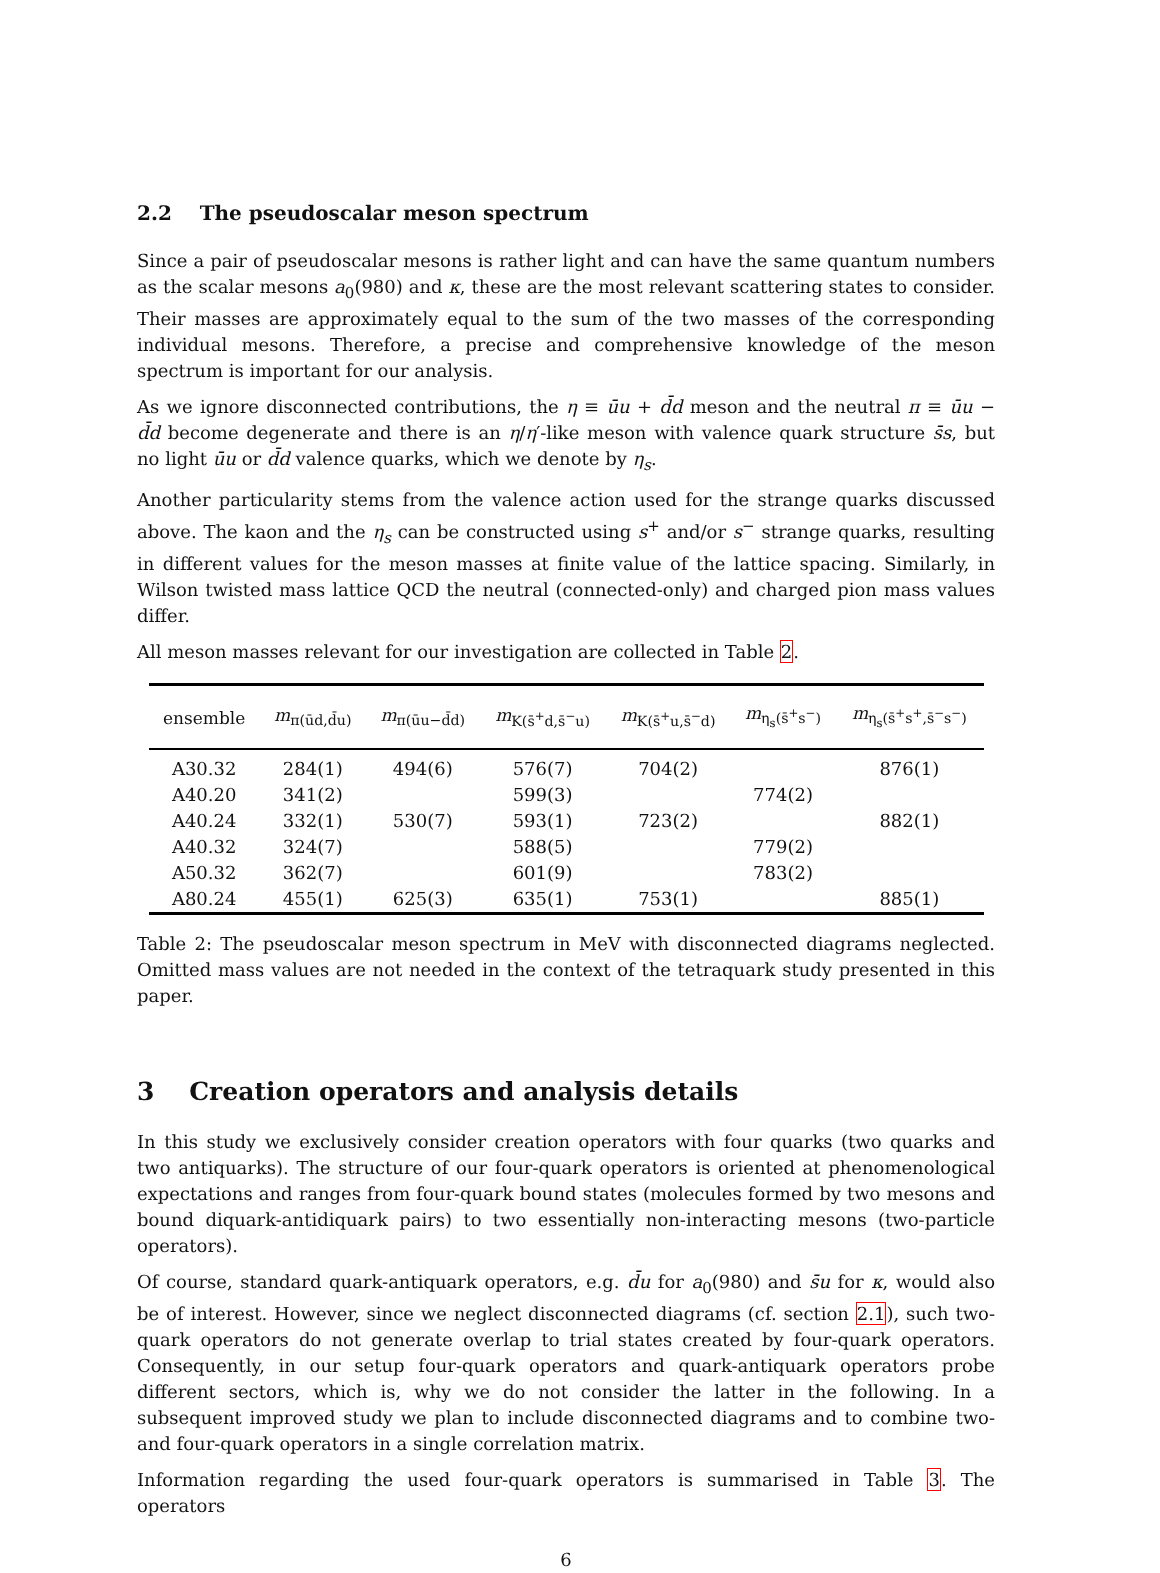2.2 The pseudoscalar meson spectrum
Since a pair of pseudoscalar mesons is rather light and can have the same quantum numbers as the scalar mesons a<sub>0</sub>(980) and κ, these are the most relevant scattering states to consider. Their masses are approximately equal to the sum of the two masses of the corresponding individual mesons. Therefore, a precise and comprehensive knowledge of the meson spectrum is important for our analysis.
As we ignore disconnected contributions, the η ≡ ūu + d̄d meson and the neutral π ≡ ūu − d̄d become degenerate and there is an η/η′-like meson with valence quark structure s̄s, but no light ūu or d̄d valence quarks, which we denote by η<sub>s</sub>.
Another particularity stems from the valence action used for the strange quarks discussed above. The kaon and the η<sub>s</sub> can be constructed using s<sup>+</sup> and/or s<sup>−</sup> strange quarks, resulting in different values for the meson masses at finite value of the lattice spacing. Similarly, in Wilson twisted mass lattice QCD the neutral (connected-only) and charged pion mass values differ.
All meson masses relevant for our investigation are collected in Table 2.
| ensemble | m<sub>π(ūd,d̄u)</sub> | m<sub>π(ūu−d̄d)</sub> | m<sub>K(s̄<sup>+</sup>d,s̄<sup>−</sup>u)</sub> | m<sub>K(s̄<sup>+</sup>u,s̄<sup>−</sup>d)</sub> | m<sub>η<sub>s</sub>(s̄<sup>+</sup>s<sup>−</sup>)</sub> | m<sub>η<sub>s</sub>(s̄<sup>+</sup>s<sup>+</sup>,s̄<sup>−</sup>s<sup>−</sup>)</sub> |
| --- | --- | --- | --- | --- | --- | --- |
| A30.32 | 284(1) | 494(6) | 576(7) | 704(2) | | 876(1) |
| A40.20 | 341(2) | | 599(3) | | 774(2) | |
| A40.24 | 332(1) | 530(7) | 593(1) | 723(2) | | 882(1) |
| A40.32 | 324(7) | | 588(5) | | 779(2) | |
| A50.32 | 362(7) | | 601(9) | | 783(2) | |
| A80.24 | 455(1) | 625(3) | 635(1) | 753(1) | | 885(1) |
Table 2: The pseudoscalar meson spectrum in MeV with disconnected diagrams neglected. Omitted mass values are not needed in the context of the tetraquark study presented in this paper.
3 Creation operators and analysis details
In this study we exclusively consider creation operators with four quarks (two quarks and two antiquarks). The structure of our four-quark operators is oriented at phenomenological expectations and ranges from four-quark bound states (molecules formed by two mesons and bound diquark-antidiquark pairs) to two essentially non-interacting mesons (two-particle operators).
Of course, standard quark-antiquark operators, e.g. d̄u for a<sub>0</sub>(980) and s̄u for κ, would also be of interest. However, since we neglect disconnected diagrams (cf. section 2.1), such two-quark operators do not generate overlap to trial states created by four-quark operators. Consequently, in our setup four-quark operators and quark-antiquark operators probe different sectors, which is, why we do not consider the latter in the following. In a subsequent improved study we plan to include disconnected diagrams and to combine two- and four-quark operators in a single correlation matrix.
Information regarding the used four-quark operators is summarised in Table 3. The operators
6